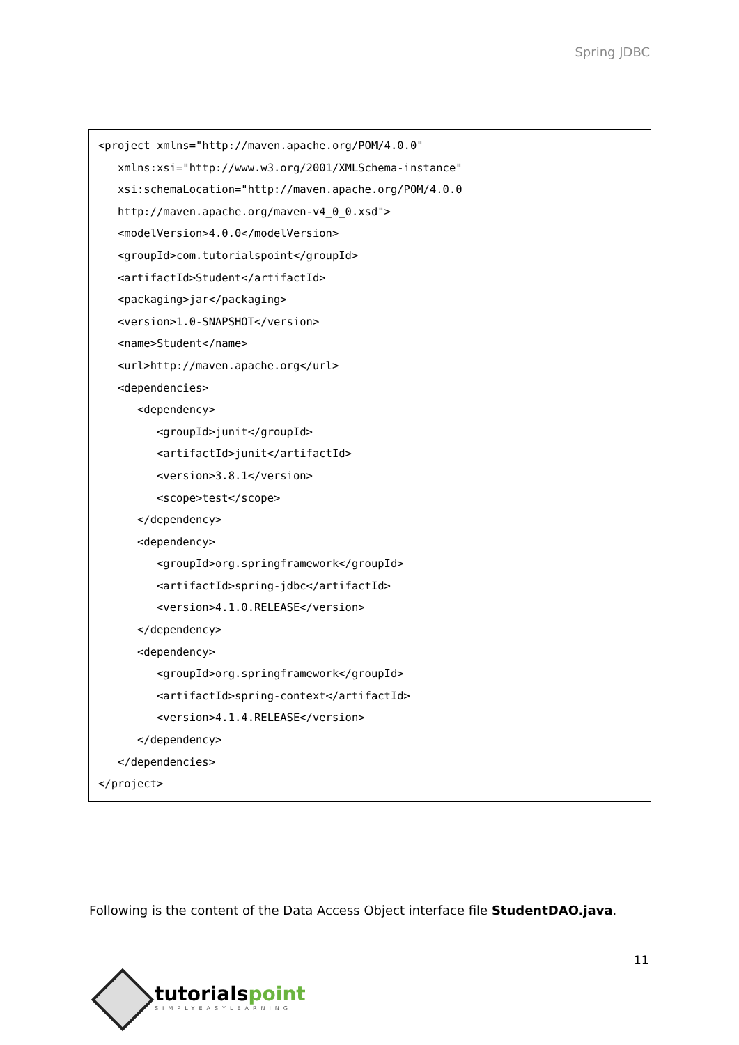Spring JDBC
<project xmlns="http://maven.apache.org/POM/4.0.0"
   xmlns:xsi="http://www.w3.org/2001/XMLSchema-instance"
   xsi:schemaLocation="http://maven.apache.org/POM/4.0.0
   http://maven.apache.org/maven-v4_0_0.xsd">
   <modelVersion>4.0.0</modelVersion>
   <groupId>com.tutorialspoint</groupId>
   <artifactId>Student</artifactId>
   <packaging>jar</packaging>
   <version>1.0-SNAPSHOT</version>
   <name>Student</name>
   <url>http://maven.apache.org</url>
   <dependencies>
      <dependency>
         <groupId>junit</groupId>
         <artifactId>junit</artifactId>
         <version>3.8.1</version>
         <scope>test</scope>
      </dependency>
      <dependency>
         <groupId>org.springframework</groupId>
         <artifactId>spring-jdbc</artifactId>
         <version>4.1.0.RELEASE</version>
      </dependency>
      <dependency>
         <groupId>org.springframework</groupId>
         <artifactId>spring-context</artifactId>
         <version>4.1.4.RELEASE</version>
      </dependency>
   </dependencies>
</project>
Following is the content of the Data Access Object interface file StudentDAO.java.
11
tutorialspoint
SIMPLYEASYLEARNING